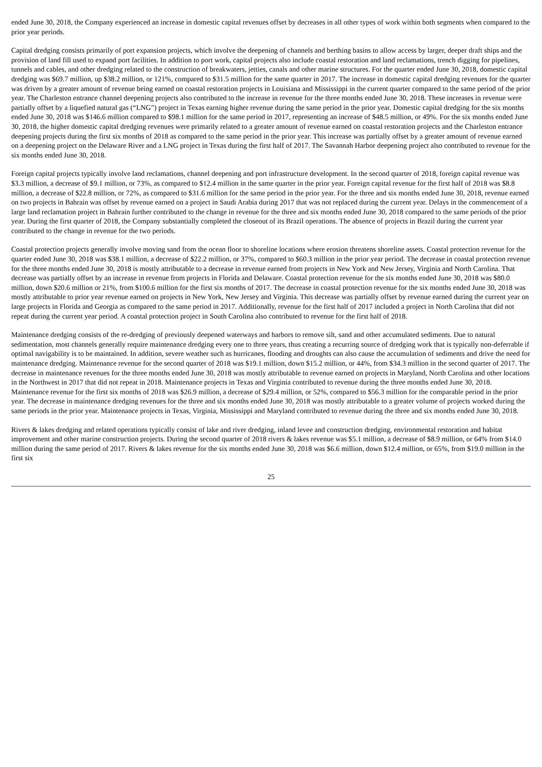ended June 30, 2018, the Company experienced an increase in domestic capital revenues offset by decreases in all other types of work within both segments when compared to the prior year periods.
Capital dredging consists primarily of port expansion projects, which involve the deepening of channels and berthing basins to allow access by larger, deeper draft ships and the provision of land fill used to expand port facilities. In addition to port work, capital projects also include coastal restoration and land reclamations, trench digging for pipelines, tunnels and cables, and other dredging related to the construction of breakwaters, jetties, canals and other marine structures. For the quarter ended June 30, 2018, domestic capital dredging was $69.7 million, up $38.2 million, or 121%, compared to $31.5 million for the same quarter in 2017. The increase in domestic capital dredging revenues for the quarter was driven by a greater amount of revenue being earned on coastal restoration projects in Louisiana and Mississippi in the current quarter compared to the same period of the prior year. The Charleston entrance channel deepening projects also contributed to the increase in revenue for the three months ended June 30, 2018. These increases in revenue were partially offset by a liquefied natural gas (“LNG”) project in Texas earning higher revenue during the same period in the prior year. Domestic capital dredging for the six months ended June 30, 2018 was $146.6 million compared to $98.1 million for the same period in 2017, representing an increase of $48.5 million, or 49%. For the six months ended June 30, 2018, the higher domestic capital dredging revenues were primarily related to a greater amount of revenue earned on coastal restoration projects and the Charleston entrance deepening projects during the first six months of 2018 as compared to the same period in the prior year. This increase was partially offset by a greater amount of revenue earned on a deepening project on the Delaware River and a LNG project in Texas during the first half of 2017. The Savannah Harbor deepening project also contributed to revenue for the six months ended June 30, 2018.
Foreign capital projects typically involve land reclamations, channel deepening and port infrastructure development. In the second quarter of 2018, foreign capital revenue was $3.3 million, a decrease of $9.1 million, or 73%, as compared to $12.4 million in the same quarter in the prior year. Foreign capital revenue for the first half of 2018 was $8.8 million, a decrease of $22.8 million, or 72%, as compared to $31.6 million for the same period in the prior year. For the three and six months ended June 30, 2018, revenue earned on two projects in Bahrain was offset by revenue earned on a project in Saudi Arabia during 2017 that was not replaced during the current year. Delays in the commencement of a large land reclamation project in Bahrain further contributed to the change in revenue for the three and six months ended June 30, 2018 compared to the same periods of the prior year. During the first quarter of 2018, the Company substantially completed the closeout of its Brazil operations. The absence of projects in Brazil during the current year contributed to the change in revenue for the two periods.
Coastal protection projects generally involve moving sand from the ocean floor to shoreline locations where erosion threatens shoreline assets. Coastal protection revenue for the quarter ended June 30, 2018 was $38.1 million, a decrease of $22.2 million, or 37%, compared to $60.3 million in the prior year period. The decrease in coastal protection revenue for the three months ended June 30, 2018 is mostly attributable to a decrease in revenue earned from projects in New York and New Jersey, Virginia and North Carolina. That decrease was partially offset by an increase in revenue from projects in Florida and Delaware. Coastal protection revenue for the six months ended June 30, 2018 was $80.0 million, down $20.6 million or 21%, from $100.6 million for the first six months of 2017. The decrease in coastal protection revenue for the six months ended June 30, 2018 was mostly attributable to prior year revenue earned on projects in New York, New Jersey and Virginia. This decrease was partially offset by revenue earned during the current year on large projects in Florida and Georgia as compared to the same period in 2017. Additionally, revenue for the first half of 2017 included a project in North Carolina that did not repeat during the current year period. A coastal protection project in South Carolina also contributed to revenue for the first half of 2018.
Maintenance dredging consists of the re-dredging of previously deepened waterways and harbors to remove silt, sand and other accumulated sediments. Due to natural sedimentation, most channels generally require maintenance dredging every one to three years, thus creating a recurring source of dredging work that is typically non-deferrable if optimal navigability is to be maintained. In addition, severe weather such as hurricanes, flooding and droughts can also cause the accumulation of sediments and drive the need for maintenance dredging. Maintenance revenue for the second quarter of 2018 was $19.1 million, down $15.2 million, or 44%, from $34.3 million in the second quarter of 2017. The decrease in maintenance revenues for the three months ended June 30, 2018 was mostly attributable to revenue earned on projects in Maryland, North Carolina and other locations in the Northwest in 2017 that did not repeat in 2018. Maintenance projects in Texas and Virginia contributed to revenue during the three months ended June 30, 2018. Maintenance revenue for the first six months of 2018 was $26.9 million, a decrease of $29.4 million, or 52%, compared to $56.3 million for the comparable period in the prior year. The decrease in maintenance dredging revenues for the three and six months ended June 30, 2018 was mostly attributable to a greater volume of projects worked during the same periods in the prior year. Maintenance projects in Texas, Virginia, Mississippi and Maryland contributed to revenue during the three and six months ended June 30, 2018.
Rivers & lakes dredging and related operations typically consist of lake and river dredging, inland levee and construction dredging, environmental restoration and habitat improvement and other marine construction projects. During the second quarter of 2018 rivers & lakes revenue was $5.1 million, a decrease of $8.9 million, or 64% from $14.0 million during the same period of 2017. Rivers & lakes revenue for the six months ended June 30, 2018 was $6.6 million, down $12.4 million, or 65%, from $19.0 million in the first six
25